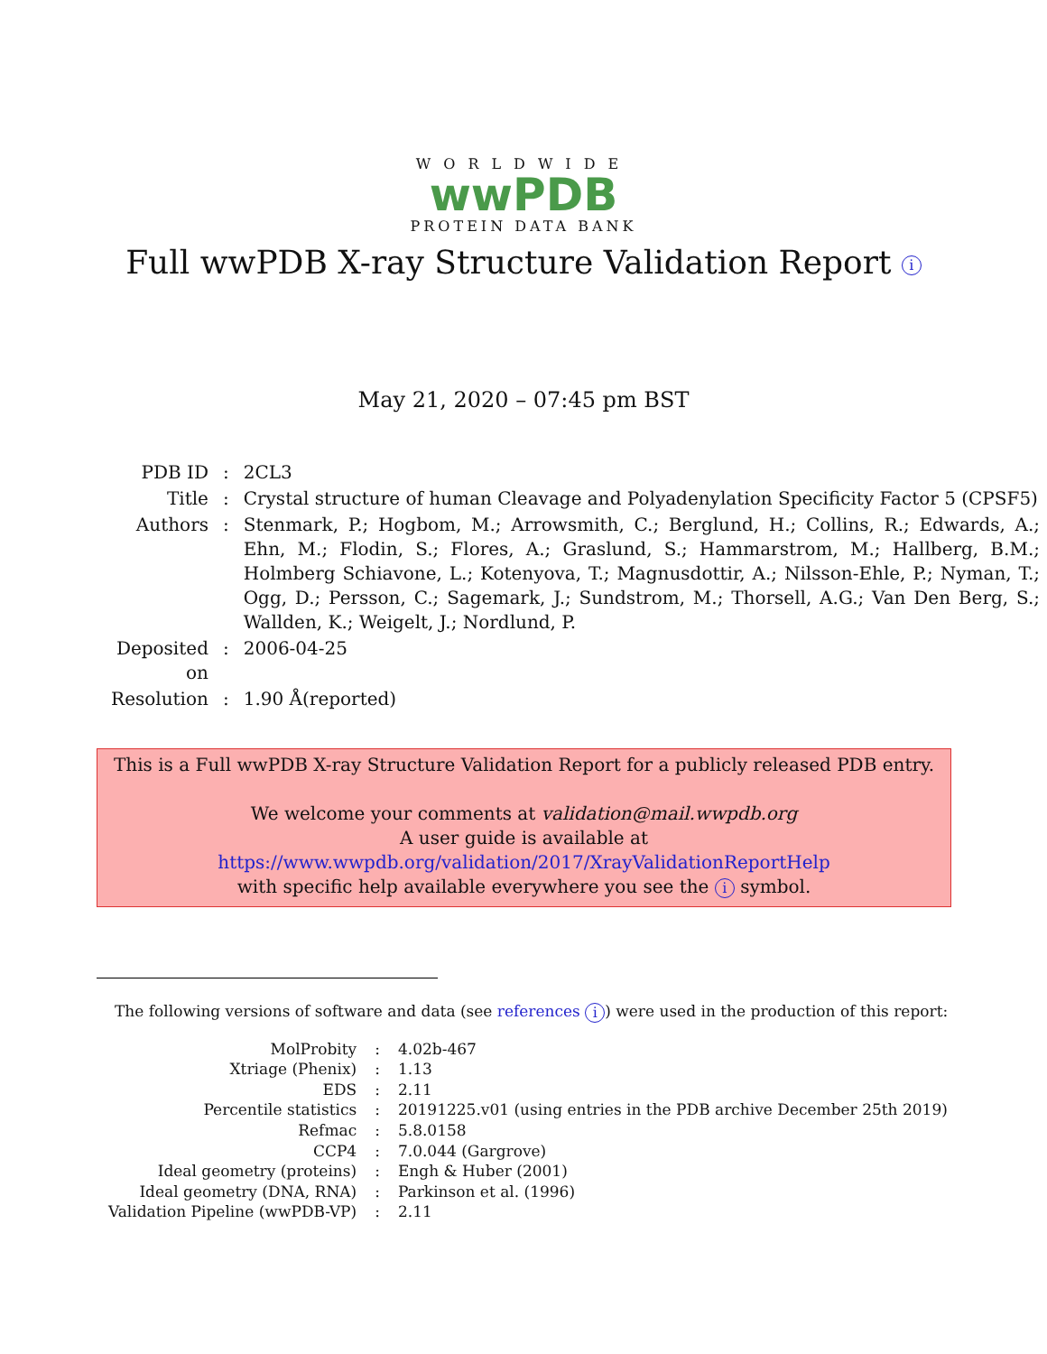WORLDWIDE
wwPDB
PROTEIN DATA BANK
Full wwPDB X-ray Structure Validation Report i
May 21, 2020 – 07:45 pm BST
| PDB ID | : | 2CL3 |
| Title | : | Crystal structure of human Cleavage and Polyadenylation Specificity Factor 5 (CPSF5) |
| Authors | : | Stenmark, P.; Hogbom, M.; Arrowsmith, C.; Berglund, H.; Collins, R.; Edwards, A.; Ehn, M.; Flodin, S.; Flores, A.; Graslund, S.; Hammarstrom, M.; Hallberg, B.M.; Holmberg Schiavone, L.; Kotenyova, T.; Magnusdottir, A.; Nilsson-Ehle, P.; Nyman, T.; Ogg, D.; Persson, C.; Sagemark, J.; Sundstrom, M.; Thorsell, A.G.; Van Den Berg, S.; Wallden, K.; Weigelt, J.; Nordlund, P. |
| Deposited on | : | 2006-04-25 |
| Resolution | : | 1.90 Å(reported) |
This is a Full wwPDB X-ray Structure Validation Report for a publicly released PDB entry.
We welcome your comments at validation@mail.wwpdb.org
A user guide is available at
https://www.wwpdb.org/validation/2017/XrayValidationReportHelp
with specific help available everywhere you see the i symbol.
The following versions of software and data (see references i) were used in the production of this report:
| MolProbity | : | 4.02b-467 |
| Xtriage (Phenix) | : | 1.13 |
| EDS | : | 2.11 |
| Percentile statistics | : | 20191225.v01 (using entries in the PDB archive December 25th 2019) |
| Refmac | : | 5.8.0158 |
| CCP4 | : | 7.0.044 (Gargrove) |
| Ideal geometry (proteins) | : | Engh & Huber (2001) |
| Ideal geometry (DNA, RNA) | : | Parkinson et al. (1996) |
| Validation Pipeline (wwPDB-VP) | : | 2.11 |